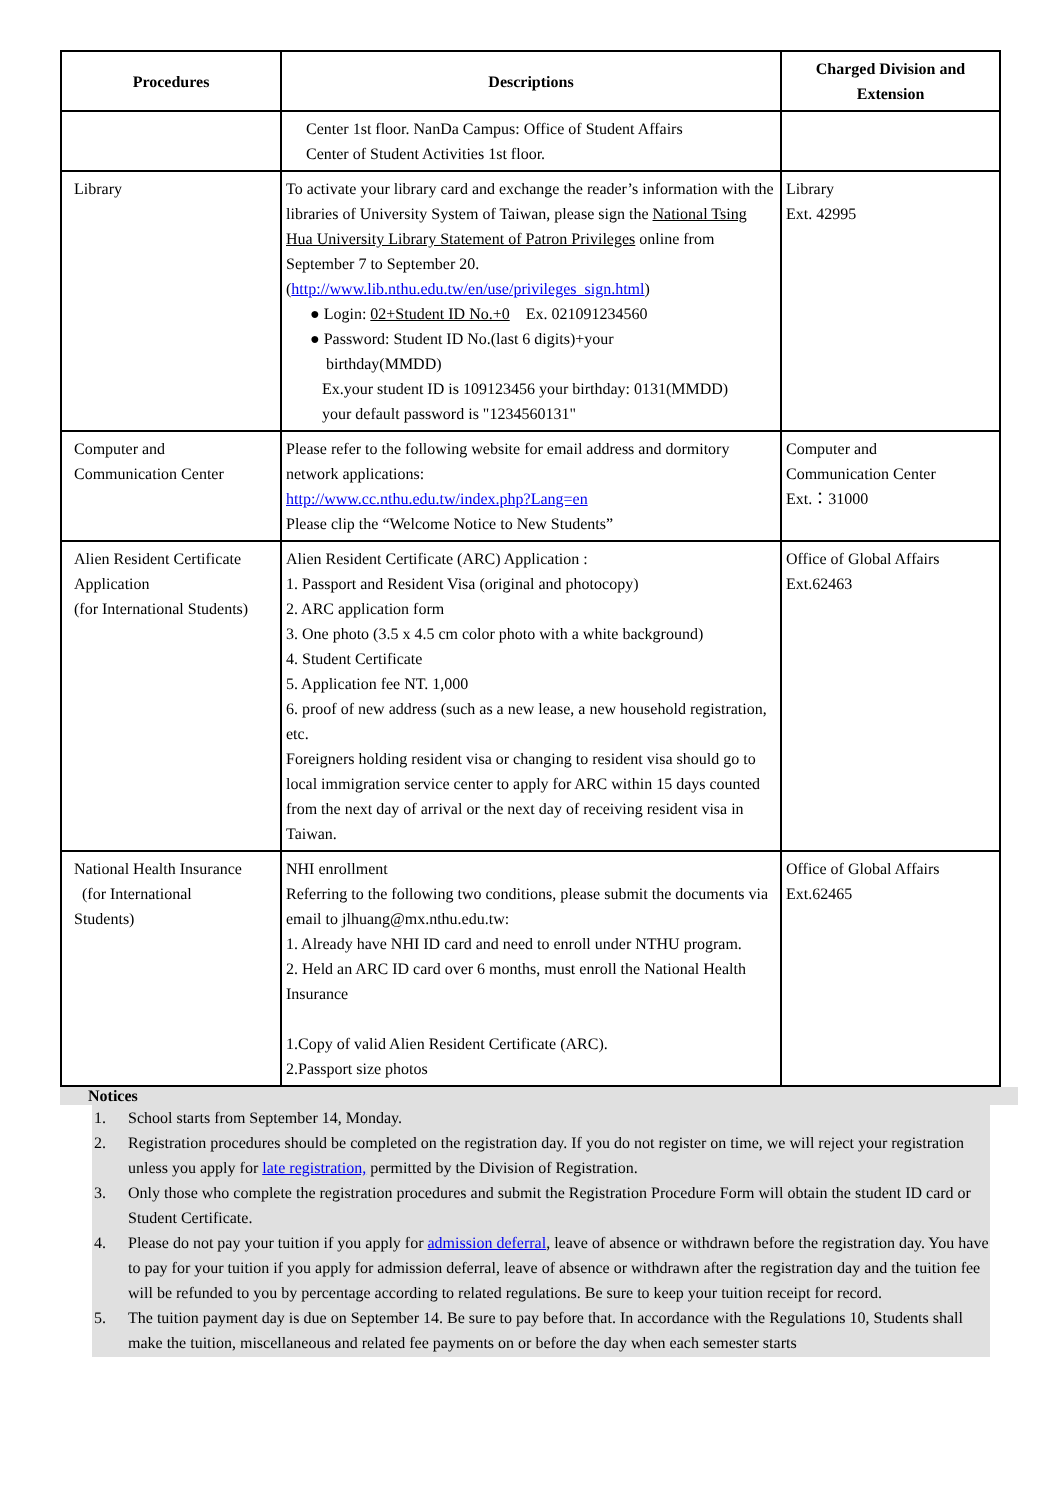| Procedures | Descriptions | Charged Division and Extension |
| --- | --- | --- |
| | Center 1st floor. NanDa Campus: Office of Student Affairs Center of Student Activities 1st floor. | |
| Library | To activate your library card and exchange the reader’s information with the libraries of University System of Taiwan, please sign the National Tsing Hua University Library Statement of Patron Privileges online from September 7 to September 20. ( http://www.lib.nthu.edu.tw/en/use/privileges_sign.html ) ● Login: 02+Student ID No.+0 Ex. 021091234560 ● Password: Student ID No.(last 6 digits)+your birthday(MMDD) Ex.your student ID is 109123456 your birthday: 0131(MMDD) your default password is "1234560131" | Library Ext. 42995 |
| Computer and Communication Center | Please refer to the following website for email address and dormitory network applications: http://www.cc.nthu.edu.tw/index.php?Lang=en Please clip the “Welcome Notice to New Students” | Computer and Communication Center Ext.：31000 |
| Alien Resident Certificate Application (for International Students) | Alien Resident Certificate (ARC) Application : 1. Passport and Resident Visa (original and photocopy) 2. ARC application form 3. One photo (3.5 x 4.5 cm color photo with a white background) 4. Student Certificate 5. Application fee NT. 1,000 6. proof of new address (such as a new lease, a new household registration, etc. Foreigners holding resident visa or changing to resident visa should go to local immigration service center to apply for ARC within 15 days counted from the next day of arrival or the next day of receiving resident visa in Taiwan. | Office of Global Affairs Ext.62463 |
| National Health Insurance (for International Students) | NHI enrollment Referring to the following two conditions, please submit the documents via email to jlhuang@mx.nthu.edu.tw: 1. Already have NHI ID card and need to enroll under NTHU program. 2. Held an ARC ID card over 6 months, must enroll the National Health Insurance 1.Copy of valid Alien Resident Certificate (ARC). 2.Passport size photos | Office of Global Affairs Ext.62465 |
Notices
1. School starts from September 14, Monday.
2. Registration procedures should be completed on the registration day. If you do not register on time, we will reject your registration unless you apply for late registration, permitted by the Division of Registration.
3. Only those who complete the registration procedures and submit the Registration Procedure Form will obtain the student ID card or Student Certificate.
4. Please do not pay your tuition if you apply for admission deferral, leave of absence or withdrawn before the registration day. You have to pay for your tuition if you apply for admission deferral, leave of absence or withdrawn after the registration day and the tuition fee will be refunded to you by percentage according to related regulations. Be sure to keep your tuition receipt for record.
5. The tuition payment day is due on September 14. Be sure to pay before that. In accordance with the Regulations 10, Students shall make the tuition, miscellaneous and related fee payments on or before the day when each semester starts